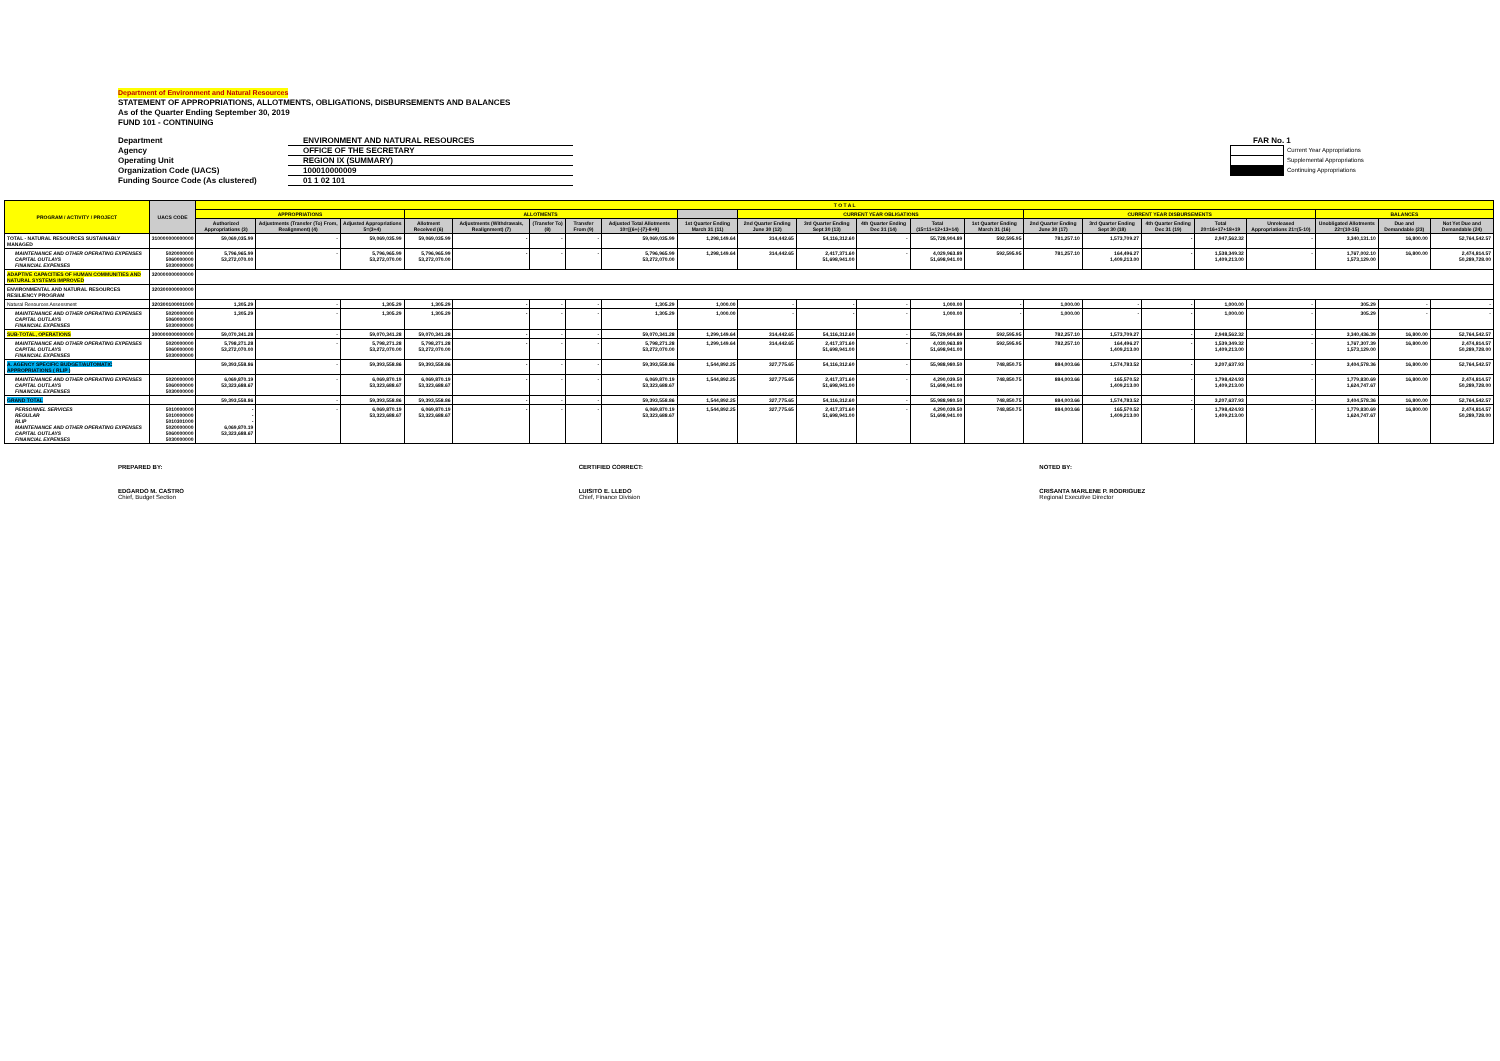Department of Environment and Natural Resources
STATEMENT OF APPROPRIATIONS, ALLOTMENTS, OBLIGATIONS, DISBURSEMENTS AND BALANCES
As of the Quarter Ending September 30, 2019
FUND 101 - CONTINUING
Department ENVIRONMENT AND NATURAL RESOURCES
Agency OFFICE OF THE SECRETARY
Operating Unit REGION IX (SUMMARY)
Organization Code (UACS) 100010000009
Funding Source Code (As clustered) 01 1 02 101
FAR No. 1
Current Year Appropriations
Supplemental Appropriations
Continuing Appropriations
| PROGRAM / ACTIVITY / PROJECT | UACS CODE | T O T A L | | | | | | | | | | | | | | | | | | | | | |
| --- | --- | --- | --- | --- | --- | --- | --- | --- | --- | --- | --- | --- | --- | --- | --- | --- | --- | --- | --- | --- | --- | --- | --- |
| | | APPROPRIATIONS | | | ALLOTMENTS | | | | | | CURRENT YEAR OBLIGATIONS | | | | | CURRENT YEAR DISBURSEMENTS | | | | | BALANCES | | |
| | | Authorized Appropriations (3) | Adjustments (Transfer (To) From, Realignment) (4) | Adjusted Appropriations 5=(3+4) | Allotment Received (6) | Adjustments (Withdrawals, Realignment) (7) | (Transfer To) (8) | Transfer From (9) | Adjusted Total Allotments 10=[{6+(-)7}-8+9] | 1st Quarter Ending March 31 (11) | 2nd Quarter Ending June 30 (12) | 3rd Quarter Ending Sept 30 (13) | 4th Quarter Ending Dec 31 (14) | Total (15=11+12+13+14) | 1st Quarter Ending March 31 (16) | 2nd Quarter Ending June 30 (17) | 3rd Quarter Ending Sept 30 (18) | 4th Quarter Ending Dec 31 (19) | Total 20=16+17+18+19 | Unreleased Appropriations 21=(5-10) | Unobligated Allotments 22=(10-15) | Due and Demandable (23) | Not Yet Due and Demandable (24) |
| TOTAL - NATURAL RESOURCES SUSTAINABLY MANAGED | 310000000000000 | 59,069,035.99 | - | 59,069,035.99 | 59,069,035.99 | - | - | - | 59,069,035.99 | 1,298,149.64 | 314,442.65 | 54,116,312.60 | - | 55,728,904.89 | 592,595.95 | 781,257.10 | 1,573,709.27 | - | 2,947,562.32 | - | 3,340,131.10 | 16,800.00 | 52,764,542.57 |
| MAINTENANCE AND OTHER OPERATING EXPENSES CAPITAL OUTLAYS FINANCIAL EXPENSES | 5020000000 5060000000 5030000000 | 5,796,965.99 53,272,070.00 | - | 5,796,965.99 53,272,070.00 | 5,796,965.99 53,272,070.00 | - | - | - | 5,796,965.99 53,272,070.00 | 1,298,149.64 | 314,442.65 | 2,417,371.60 51,698,941.00 | - | 4,029,963.89 51,698,941.00 | 592,595.95 | 781,257.10 | 164,496.27 1,409,213.00 | - | 1,538,349.32 1,409,213.00 | - | 1,767,002.10 1,573,129.00 | 16,800.00 | 2,474,814.57 50,289,728.00 |
| ADAPTIVE CAPACITIES OF HUMAN COMMUNITIES AND NATURAL SYSTEMS IMPROVED | 320000000000000 | | | | | | | | | | | | | | | | | | | | | | |
| ENVIRONMENTAL AND NATURAL RESOURCES RESILIENCY PROGRAM | 320300000000000 | | | | | | | | | | | | | | | | | | | | | | |
| Natural Resources Assessment | 320300100001000 | 1,305.29 | - | 1,305.29 | 1,305.29 | - | - | - | 1,305.29 | 1,000.00 | - | - | - | 1,000.00 | - | 1,000.00 | - | - | 1,000.00 | - | 305.29 | - | - |
| MAINTENANCE AND OTHER OPERATING EXPENSES CAPITAL OUTLAYS FINANCIAL EXPENSES | 5020000000 5060000000 5030000000 | 1,305.29 | - | 1,305.29 | 1,305.29 | - | - | - | 1,305.29 | 1,000.00 | - | - | - | 1,000.00 | - | 1,000.00 | - | - | 1,000.00 | - | 305.29 | - | - |
| SUB-TOTAL, OPERATIONS | 300000000000000 | 59,070,341.28 | - | 59,070,341.28 | 59,070,341.28 | - | - | - | 59,070,341.28 | 1,299,149.64 | 314,442.65 | 54,116,312.60 | - | 55,729,904.89 | 592,595.95 | 782,257.10 | 1,573,709.27 | - | 2,948,562.32 | - | 3,340,436.39 | 16,800.00 | 52,764,542.57 |
| MAINTENANCE AND OTHER OPERATING EXPENSES CAPITAL OUTLAYS FINANCIAL EXPENSES | 5020000000 5060000000 5030000000 | 5,798,271.28 53,272,070.00 | - | 5,798,271.28 53,272,070.00 | 5,798,271.28 53,272,070.00 | - | - | - | 5,798,271.28 53,272,070.00 | 1,299,149.64 | 314,442.65 | 2,417,371.60 51,698,941.00 | - | 4,030,963.89 51,698,941.00 | 592,595.95 | 782,257.10 | 164,496.27 1,409,213.00 | - | 1,539,349.32 1,409,213.00 | - | 1,767,307.39 1,573,129.00 | 16,800.00 | 2,474,814.57 50,289,728.00 |
| A. AGENCY SPECIFIC BUDGET/AUTOMATIC APPROPRIATIONS ( RLIP ) | | 59,393,558.86 | - | 59,393,558.86 | 59,393,558.86 | - | - | - | 59,393,558.86 | 1,544,892.25 | 327,775.65 | 54,116,312.60 | - | 55,988,980.50 | 748,850.75 | 884,003.66 | 1,574,783.52 | - | 3,207,637.93 | - | 3,404,578.36 | 16,800.00 | 52,764,542.57 |
| MAINTENANCE AND OTHER OPERATING EXPENSES CAPITAL OUTLAYS FINANCIAL EXPENSES | 5020000000 5060000000 5030000000 | 6,069,870.19 53,323,688.67 | - | 6,069,870.19 53,323,688.67 | 6,069,870.19 53,323,688.67 | - | - | - | 6,069,870.19 53,323,688.67 | 1,544,892.25 | 327,775.65 | 2,417,371.60 51,698,941.00 | - | 4,290,039.50 51,698,941.00 | 748,850.75 | 884,003.66 | 165,570.52 1,409,213.00 | - | 1,798,424.93 1,409,213.00 | - | 1,779,830.69 1,624,747.67 | 16,800.00 | 2,474,814.57 50,289,728.00 |
| GRAND TOTAL | | 59,393,558.86 | - | 59,393,558.86 | 59,393,558.86 | - | - | - | 59,393,558.86 | 1,544,892.25 | 327,775.65 | 54,116,312.60 | - | 55,988,980.50 | 748,850.75 | 884,003.66 | 1,574,783.52 | - | 3,207,637.93 | - | 3,404,578.36 | 16,800.00 | 52,764,542.57 |
| PERSONNEL SERVICES REGULAR RLIP MAINTENANCE AND OTHER OPERATING EXPENSES CAPITAL OUTLAYS FINANCIAL EXPENSES | 5010000000 5010000000 5010301000 5020000000 5060000000 5030000000 | - - - 6,069,870.19 53,323,688.67 | - | 6,069,870.19 53,323,688.67 | 6,069,870.19 53,323,688.67 | - | - | - | 6,069,870.19 53,323,688.67 | 1,544,892.25 | 327,775.65 | 2,417,371.60 51,698,941.00 | - | 4,290,039.50 51,698,941.00 | 748,850.75 | 884,003.66 | 165,570.52 1,409,213.00 | - | 1,798,424.93 1,409,213.00 | - | 1,779,830.69 1,624,747.67 | 16,800.00 | 2,474,814.57 50,289,728.00 |
PREPARED BY:
EDGARDO M. CASTRO
Chief, Budget Section
CERTIFIED CORRECT:
LUISITO E. LLEDO
Chief, Finance Division
NOTED BY:
CRISANTA MARLENE P. RODRIGUEZ
Regional Executive Director